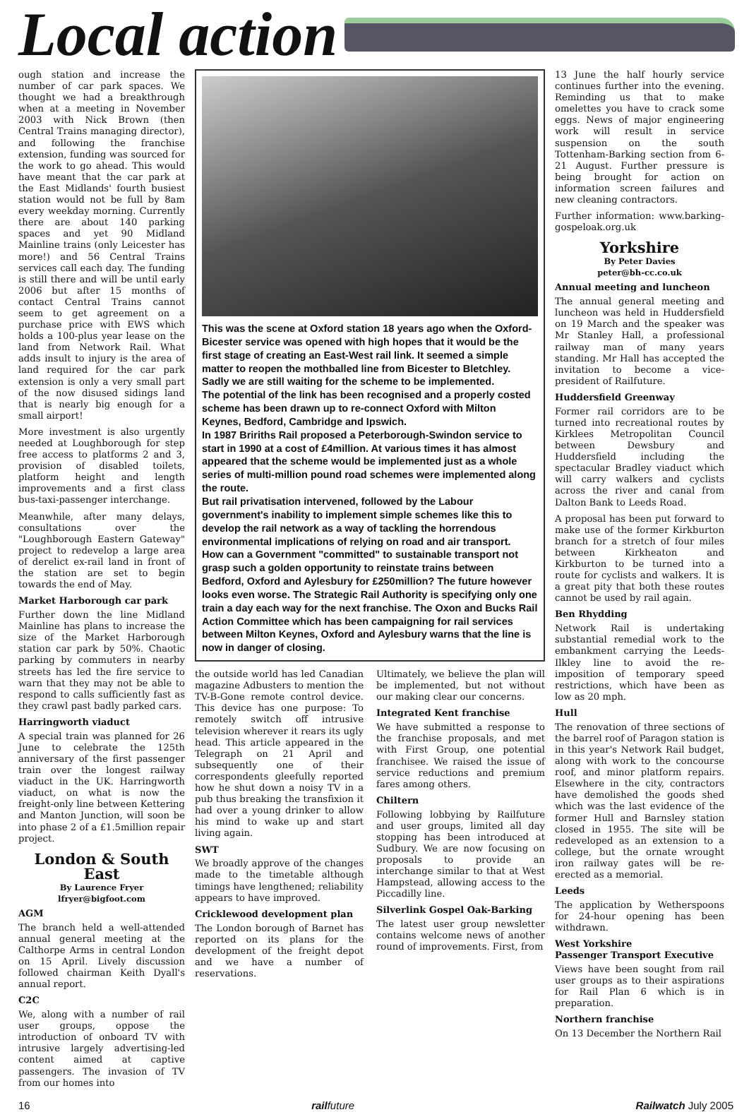Local action
ough station and increase the number of car park spaces. We thought we had a breakthrough when at a meeting in November 2003 with Nick Brown (then Central Trains managing director), and following the franchise extension, funding was sourced for the work to go ahead. This would have meant that the car park at the East Midlands' fourth busiest station would not be full by 8am every weekday morning. Currently there are about 140 parking spaces and yet 90 Midland Mainline trains (only Leicester has more!) and 56 Central Trains services call each day. The funding is still there and will be until early 2006 but after 15 months of contact Central Trains cannot seem to get agreement on a purchase price with EWS which holds a 100-plus year lease on the land from Network Rail. What adds insult to injury is the area of land required for the car park extension is only a very small part of the now disused sidings land that is nearly big enough for a small airport!
More investment is also urgently needed at Loughborough for step free access to platforms 2 and 3, provision of disabled toilets, platform height and length improvements and a first class bus-taxi-passenger interchange.
Meanwhile, after many delays, consultations over the "Loughborough Eastern Gateway" project to redevelop a large area of derelict ex-rail land in front of the station are set to begin towards the end of May.
Market Harborough car park
Further down the line Midland Mainline has plans to increase the size of the Market Harborough station car park by 50%. Chaotic parking by commuters in nearby streets has led the fire service to warn that they may not be able to respond to calls sufficiently fast as they crawl past badly parked cars.
Harringworth viaduct
A special train was planned for 26 June to celebrate the 125th anniversary of the first passenger train over the longest railway viaduct in the UK. Harringworth viaduct, on what is now the freight-only line between Kettering and Manton Junction, will soon be into phase 2 of a £1.5million repair project.
London & South East
By Laurence Fryer
lfryer@bigfoot.com
AGM
The branch held a well-attended annual general meeting at the Calthorpe Arms in central London on 15 April. Lively discussion followed chairman Keith Dyall's annual report.
C2C
We, along with a number of rail user groups, oppose the introduction of onboard TV with intrusive largely advertising-led content aimed at captive passengers. The invasion of TV from our homes into
This was the scene at Oxford station 18 years ago when the Oxford-Bicester service was opened with high hopes that it would be the first stage of creating an East-West rail link. It seemed a simple matter to reopen the mothballed line from Bicester to Bletchley. Sadly we are still waiting for the scheme to be implemented.
The potential of the link has been recognised and a properly costed scheme has been drawn up to re-connect Oxford with Milton Keynes, Bedford, Cambridge and Ipswich.
In 1987 Bririths Rail proposed a Peterborough-Swindon service to start in 1990 at a cost of £4million. At various times it has almost appeared that the scheme would be implemented just as a whole series of multi-million pound road schemes were implemented along the route.
But rail privatisation intervened, followed by the Labour government's inability to implement simple schemes like this to develop the rail network as a way of tackling the horrendous environmental implications of relying on road and air transport.
How can a Government "committed" to sustainable transport not grasp such a golden opportunity to reinstate trains between Bedford, Oxford and Aylesbury for £250million? The future however looks even worse. The Strategic Rail Authority is specifying only one train a day each way for the next franchise. The Oxon and Bucks Rail Action Committee which has been campaigning for rail services between Milton Keynes, Oxford and Aylesbury warns that the line is now in danger of closing.
the outside world has led Canadian magazine Adbusters to mention the TV-B-Gone remote control device. This device has one purpose: To remotely switch off intrusive television wherever it rears its ugly head. This article appeared in the Telegraph on 21 April and subsequently one of their correspondents gleefully reported how he shut down a noisy TV in a pub thus breaking the transfixion it had over a young drinker to allow his mind to wake up and start living again.
SWT
We broadly approve of the changes made to the timetable although timings have lengthened; reliability appears to have improved.
Cricklewood development plan
The London borough of Barnet has reported on its plans for the development of the freight depot and we have a number of reservations.
Ultimately, we believe the plan will be implemented, but not without our making clear our concerns.
Integrated Kent franchise
We have submitted a response to the franchise proposals, and met with First Group, one potential franchisee. We raised the issue of service reductions and premium fares among others.
Chiltern
Following lobbying by Railfuture and user groups, limited all day stopping has been introduced at Sudbury. We are now focusing on proposals to provide an interchange similar to that at West Hampstead, allowing access to the Piccadilly line.
Silverlink Gospel Oak-Barking
The latest user group newsletter contains welcome news of another round of improvements. First, from
13 June the half hourly service continues further into the evening. Reminding us that to make omelettes you have to crack some eggs. News of major engineering work will result in service suspension on the south Tottenham-Barking section from 6-21 August. Further pressure is being brought for action on information screen failures and new cleaning contractors.
Further information: www.barking-gospeloak.org.uk
Yorkshire
By Peter Davies
peter@bh-cc.co.uk
Annual meeting and luncheon
The annual general meeting and luncheon was held in Huddersfield on 19 March and the speaker was Mr Stanley Hall, a professional railway man of many years standing. Mr Hall has accepted the invitation to become a vice-president of Railfuture.
Huddersfield Greenway
Former rail corridors are to be turned into recreational routes by Kirklees Metropolitan Council between Dewsbury and Huddersfield including the spectacular Bradley viaduct which will carry walkers and cyclists across the river and canal from Dalton Bank to Leeds Road.
A proposal has been put forward to make use of the former Kirkburton branch for a stretch of four miles between Kirkheaton and Kirkburton to be turned into a route for cyclists and walkers. It is a great pity that both these routes cannot be used by rail again.
Ben Rhydding
Network Rail is undertaking substantial remedial work to the embankment carrying the Leeds-Ilkley line to avoid the re-imposition of temporary speed restrictions, which have been as low as 20 mph.
Hull
The renovation of three sections of the barrel roof of Paragon station is in this year's Network Rail budget, along with work to the concourse roof, and minor platform repairs. Elsewhere in the city, contractors have demolished the goods shed which was the last evidence of the former Hull and Barnsley station closed in 1955. The site will be redeveloped as an extension to a college, but the ornate wrought iron railway gates will be re-erected as a memorial.
Leeds
The application by Wetherspoons for 24-hour opening has been withdrawn.
West Yorkshire
Passenger Transport Executive
Views have been sought from rail user groups as to their aspirations for Rail Plan 6 which is in preparation.
Northern franchise
On 13 December the Northern Rail
16 rail future Railwatch July 2005